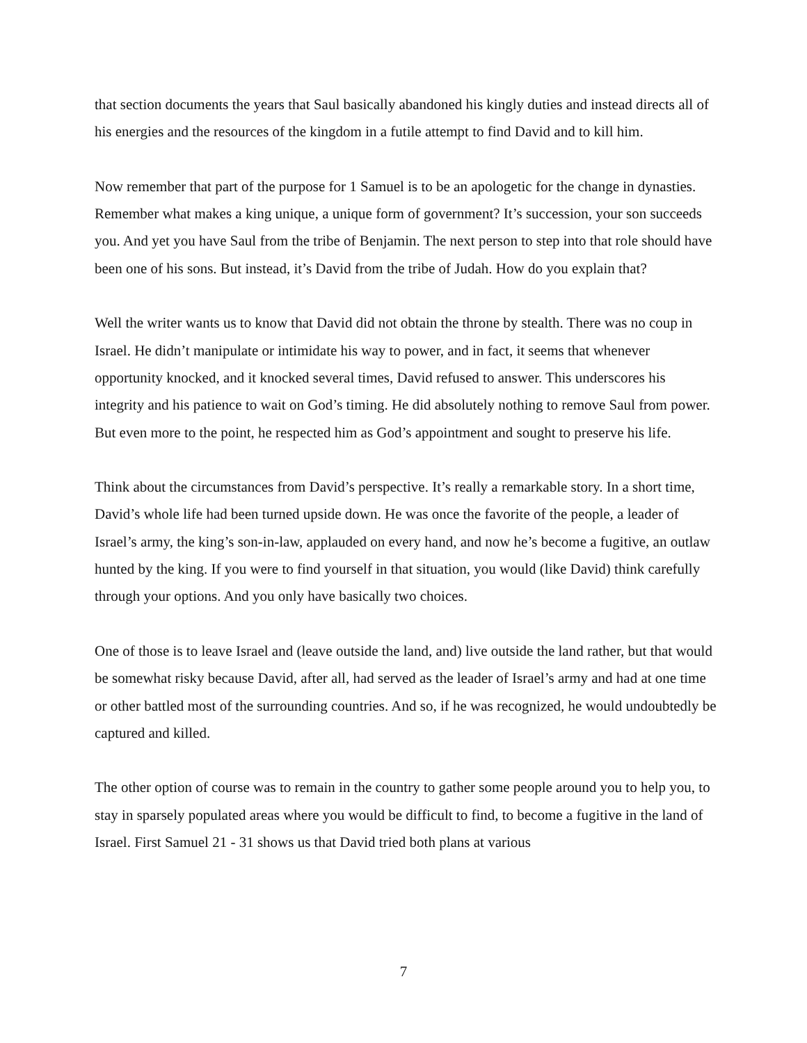that section documents the years that Saul basically abandoned his kingly duties and instead directs all of his energies and the resources of the kingdom in a futile attempt to find David and to kill him.
Now remember that part of the purpose for 1 Samuel is to be an apologetic for the change in dynasties. Remember what makes a king unique, a unique form of government? It’s succession, your son succeeds you. And yet you have Saul from the tribe of Benjamin. The next person to step into that role should have been one of his sons. But instead, it’s David from the tribe of Judah. How do you explain that?
Well the writer wants us to know that David did not obtain the throne by stealth. There was no coup in Israel. He didn’t manipulate or intimidate his way to power, and in fact, it seems that whenever opportunity knocked, and it knocked several times, David refused to answer. This underscores his integrity and his patience to wait on God’s timing. He did absolutely nothing to remove Saul from power. But even more to the point, he respected him as God’s appointment and sought to preserve his life.
Think about the circumstances from David’s perspective. It’s really a remarkable story. In a short time, David’s whole life had been turned upside down. He was once the favorite of the people, a leader of Israel’s army, the king’s son-in-law, applauded on every hand, and now he’s become a fugitive, an outlaw hunted by the king. If you were to find yourself in that situation, you would (like David) think carefully through your options. And you only have basically two choices.
One of those is to leave Israel and (leave outside the land, and) live outside the land rather, but that would be somewhat risky because David, after all, had served as the leader of Israel’s army and had at one time or other battled most of the surrounding countries. And so, if he was recognized, he would undoubtedly be captured and killed.
The other option of course was to remain in the country to gather some people around you to help you, to stay in sparsely populated areas where you would be difficult to find, to become a fugitive in the land of Israel. First Samuel 21 - 31 shows us that David tried both plans at various
7